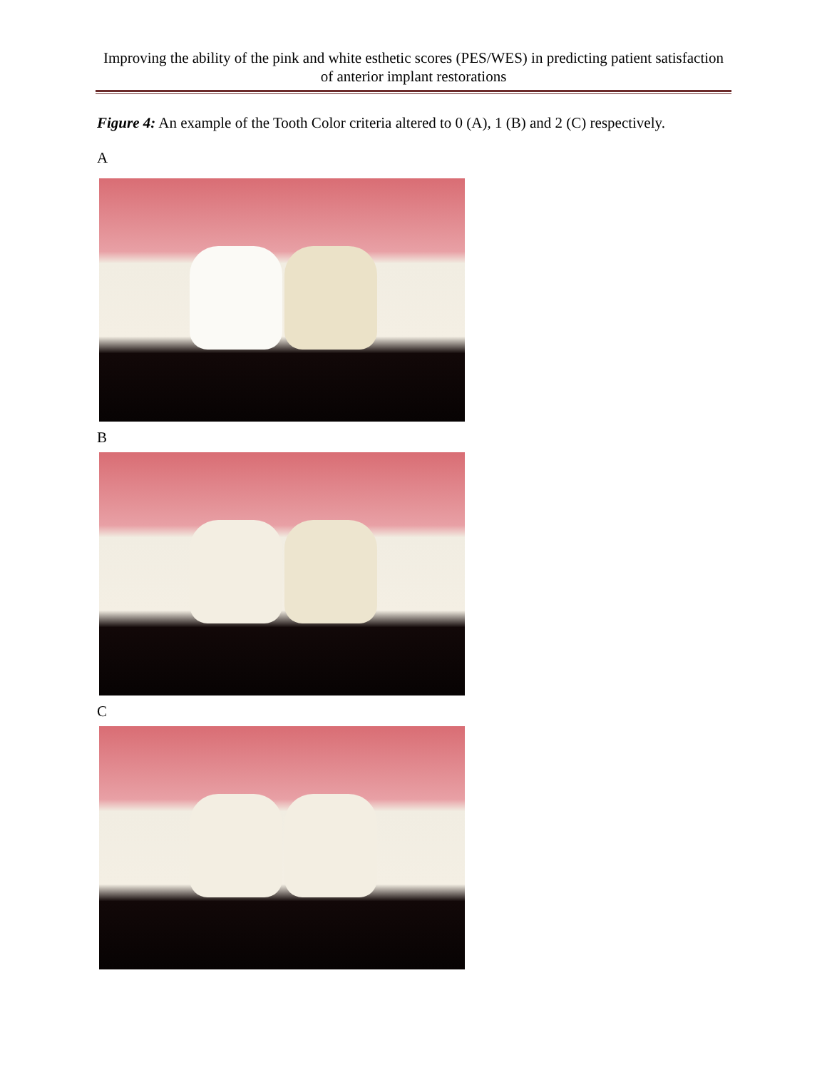Improving the ability of the pink and white esthetic scores (PES/WES) in predicting patient satisfaction of anterior implant restorations
Figure 4: An example of the Tooth Color criteria altered to 0 (A), 1 (B) and 2 (C) respectively.
A
B
C